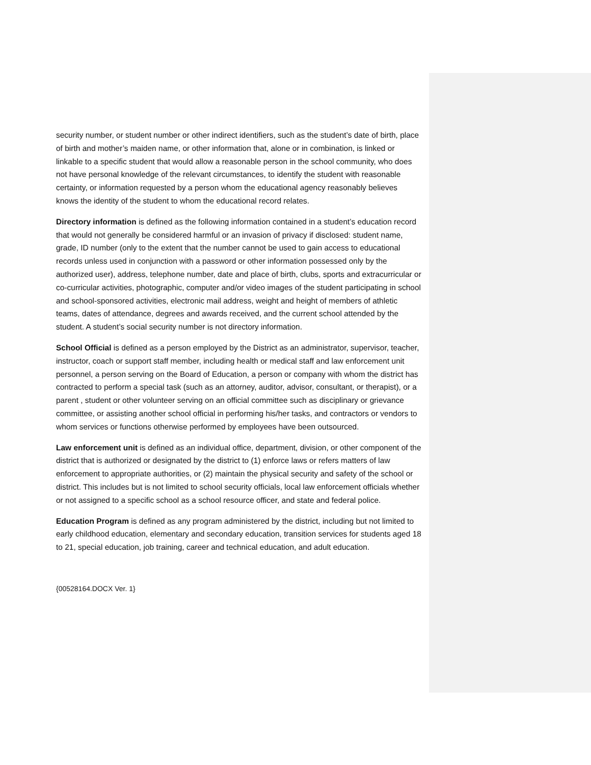security number, or student number or other indirect identifiers, such as the student’s date of birth, place of birth and mother’s maiden name, or other information that, alone or in combination, is linked or linkable to a specific student that would allow a reasonable person in the school community, who does not have personal knowledge of the relevant circumstances, to identify the student with reasonable certainty, or information requested by a person whom the educational agency reasonably believes knows the identity of the student to whom the educational record relates.
Directory information is defined as the following information contained in a student’s education record that would not generally be considered harmful or an invasion of privacy if disclosed: student name, grade, ID number (only to the extent that the number cannot be used to gain access to educational records unless used in conjunction with a password or other information possessed only by the authorized user), address, telephone number, date and place of birth, clubs, sports and extracurricular or co-curricular activities, photographic, computer and/or video images of the student participating in school and school-sponsored activities, electronic mail address, weight and height of members of athletic teams, dates of attendance, degrees and awards received, and the current school attended by the student. A student’s social security number is not directory information.
School Official is defined as a person employed by the District as an administrator, supervisor, teacher, instructor, coach or support staff member, including health or medical staff and law enforcement unit personnel, a person serving on the Board of Education, a person or company with whom the district has contracted to perform a special task (such as an attorney, auditor, advisor, consultant, or therapist), or a parent , student or other volunteer serving on an official committee such as disciplinary or grievance committee, or assisting another school official in performing his/her tasks, and contractors or vendors to whom services or functions otherwise performed by employees have been outsourced.
Law enforcement unit is defined as an individual office, department, division, or other component of the district that is authorized or designated by the district to (1) enforce laws or refers matters of law enforcement to appropriate authorities, or (2) maintain the physical security and safety of the school or district. This includes but is not limited to school security officials, local law enforcement officials whether or not assigned to a specific school as a school resource officer, and state and federal police.
Education Program is defined as any program administered by the district, including but not limited to early childhood education, elementary and secondary education, transition services for students aged 18 to 21, special education, job training, career and technical education, and adult education.
{00528164.DOCX Ver. 1}